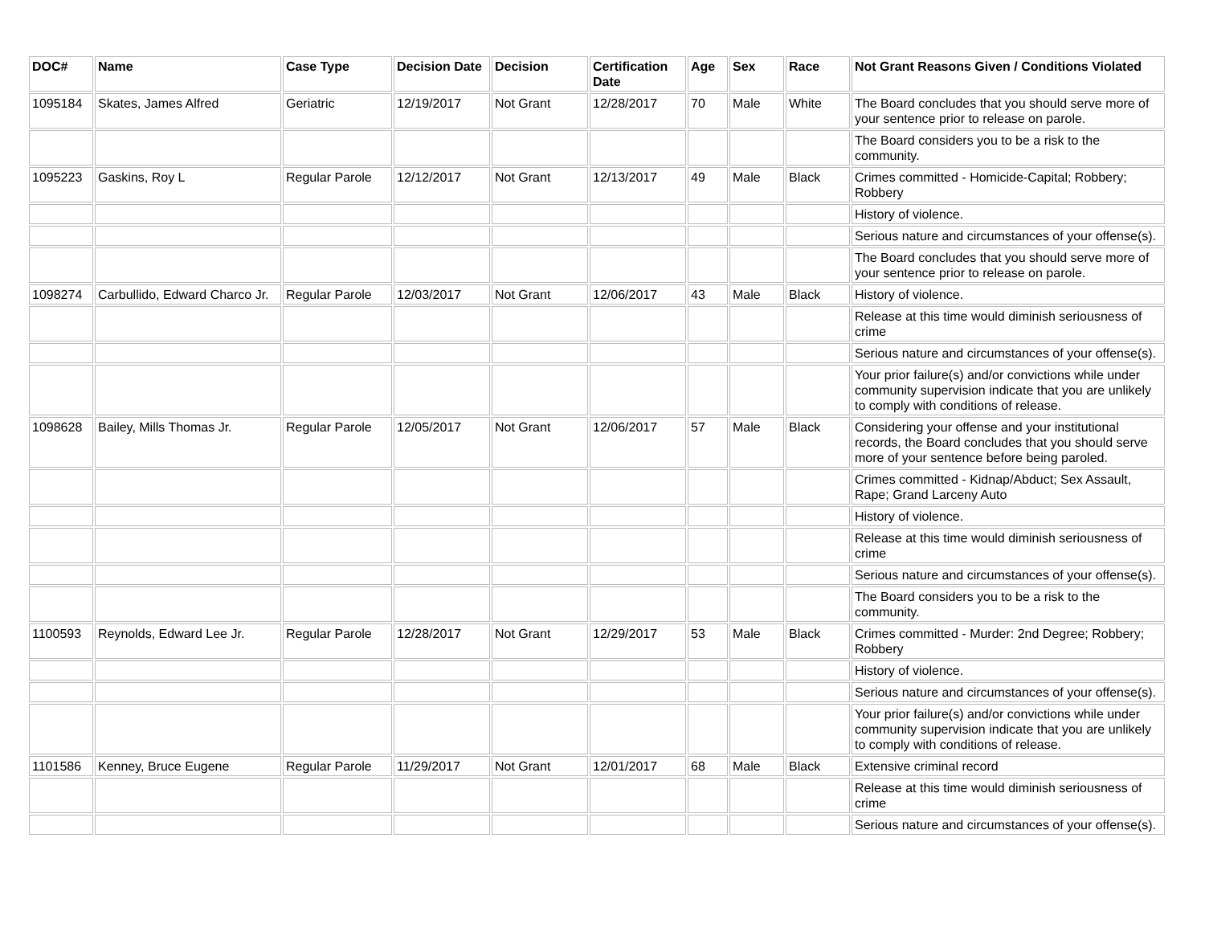| DOC# | Name | Case Type | Decision Date | Decision | Certification Date | Age | Sex | Race | Not Grant Reasons Given / Conditions Violated |
| --- | --- | --- | --- | --- | --- | --- | --- | --- | --- |
| 1095184 | Skates, James Alfred | Geriatric | 12/19/2017 | Not Grant | 12/28/2017 | 70 | Male | White | The Board concludes that you should serve more of your sentence prior to release on parole. |
| | | | | | | | | | The Board considers you to be a risk to the community. |
| 1095223 | Gaskins, Roy L | Regular Parole | 12/12/2017 | Not Grant | 12/13/2017 | 49 | Male | Black | Crimes committed - Homicide-Capital; Robbery; Robbery |
| | | | | | | | | | History of violence. |
| | | | | | | | | | Serious nature and circumstances of your offense(s). |
| | | | | | | | | | The Board concludes that you should serve more of your sentence prior to release on parole. |
| 1098274 | Carbullido, Edward Charco Jr. | Regular Parole | 12/03/2017 | Not Grant | 12/06/2017 | 43 | Male | Black | History of violence. |
| | | | | | | | | | Release at this time would diminish seriousness of crime |
| | | | | | | | | | Serious nature and circumstances of your offense(s). |
| | | | | | | | | | Your prior failure(s) and/or convictions while under community supervision indicate that you are unlikely to comply with conditions of release. |
| 1098628 | Bailey, Mills Thomas Jr. | Regular Parole | 12/05/2017 | Not Grant | 12/06/2017 | 57 | Male | Black | Considering your offense and your institutional records, the Board concludes that you should serve more of your sentence before being paroled. |
| | | | | | | | | | Crimes committed - Kidnap/Abduct; Sex Assault, Rape; Grand Larceny Auto |
| | | | | | | | | | History of violence. |
| | | | | | | | | | Release at this time would diminish seriousness of crime |
| | | | | | | | | | Serious nature and circumstances of your offense(s). |
| | | | | | | | | | The Board considers you to be a risk to the community. |
| 1100593 | Reynolds, Edward Lee Jr. | Regular Parole | 12/28/2017 | Not Grant | 12/29/2017 | 53 | Male | Black | Crimes committed - Murder: 2nd Degree; Robbery; Robbery |
| | | | | | | | | | History of violence. |
| | | | | | | | | | Serious nature and circumstances of your offense(s). |
| | | | | | | | | | Your prior failure(s) and/or convictions while under community supervision indicate that you are unlikely to comply with conditions of release. |
| 1101586 | Kenney, Bruce Eugene | Regular Parole | 11/29/2017 | Not Grant | 12/01/2017 | 68 | Male | Black | Extensive criminal record |
| | | | | | | | | | Release at this time would diminish seriousness of crime |
| | | | | | | | | | Serious nature and circumstances of your offense(s). |